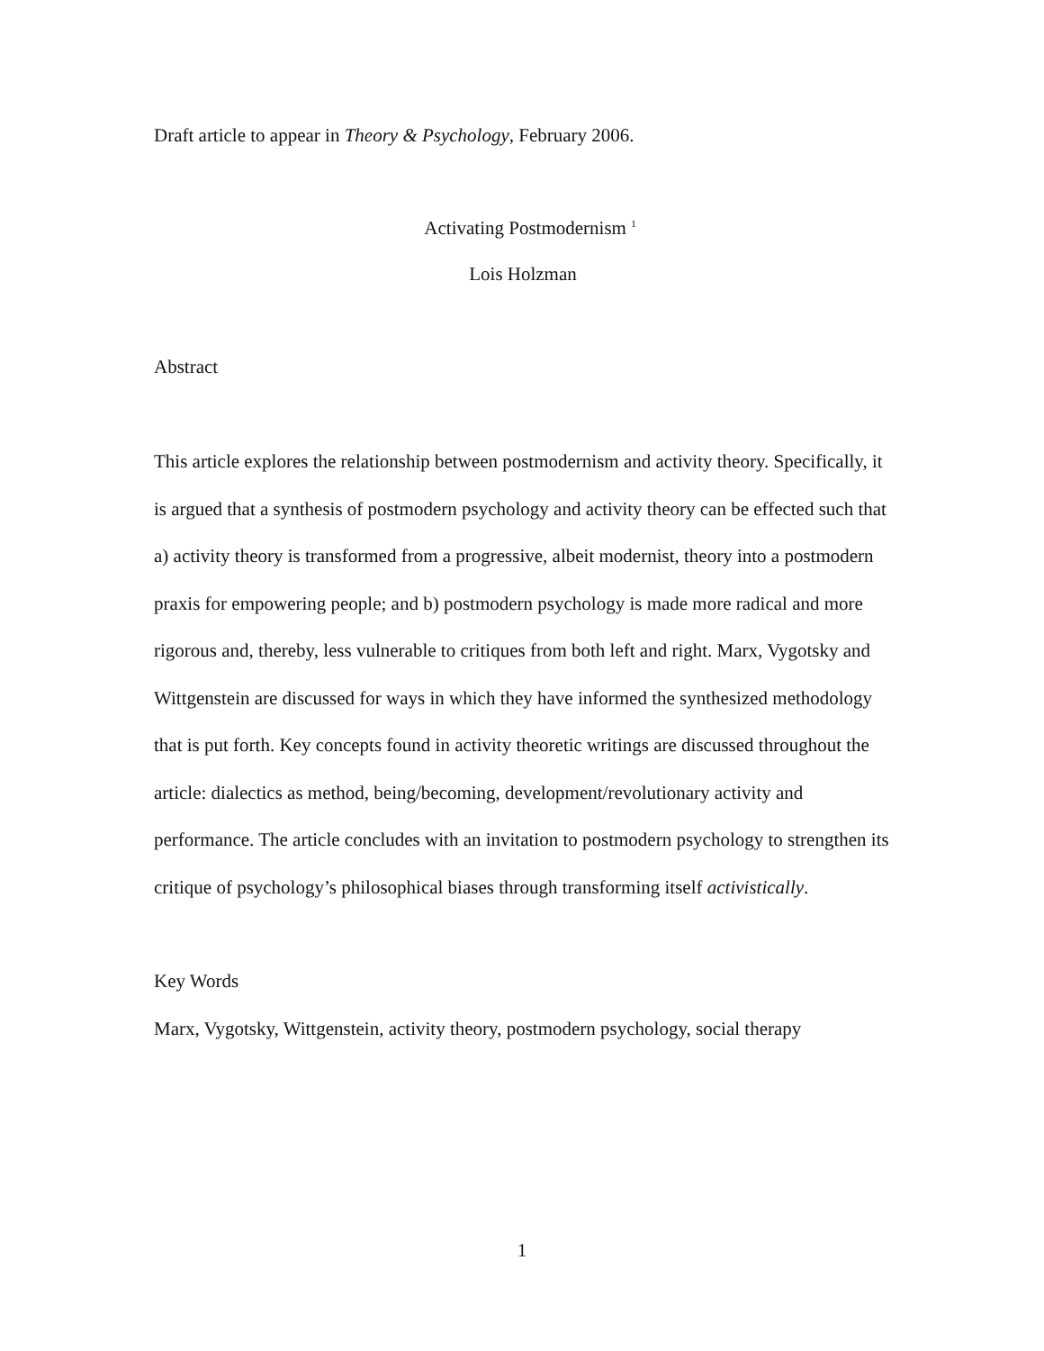Draft article to appear in Theory & Psychology, February 2006.
Activating Postmodernism <sup>1</sup>
Lois Holzman
Abstract
This article explores the relationship between postmodernism and activity theory. Specifically, it is argued that a synthesis of postmodern psychology and activity theory can be effected such that a) activity theory is transformed from a progressive, albeit modernist, theory into a postmodern praxis for empowering people; and b) postmodern psychology is made more radical and more rigorous and, thereby, less vulnerable to critiques from both left and right. Marx, Vygotsky and Wittgenstein are discussed for ways in which they have informed the synthesized methodology that is put forth. Key concepts found in activity theoretic writings are discussed throughout the article: dialectics as method, being/becoming, development/revolutionary activity and performance. The article concludes with an invitation to postmodern psychology to strengthen its critique of psychology’s philosophical biases through transforming itself activistically.
Key Words
Marx, Vygotsky, Wittgenstein, activity theory, postmodern psychology, social therapy
1